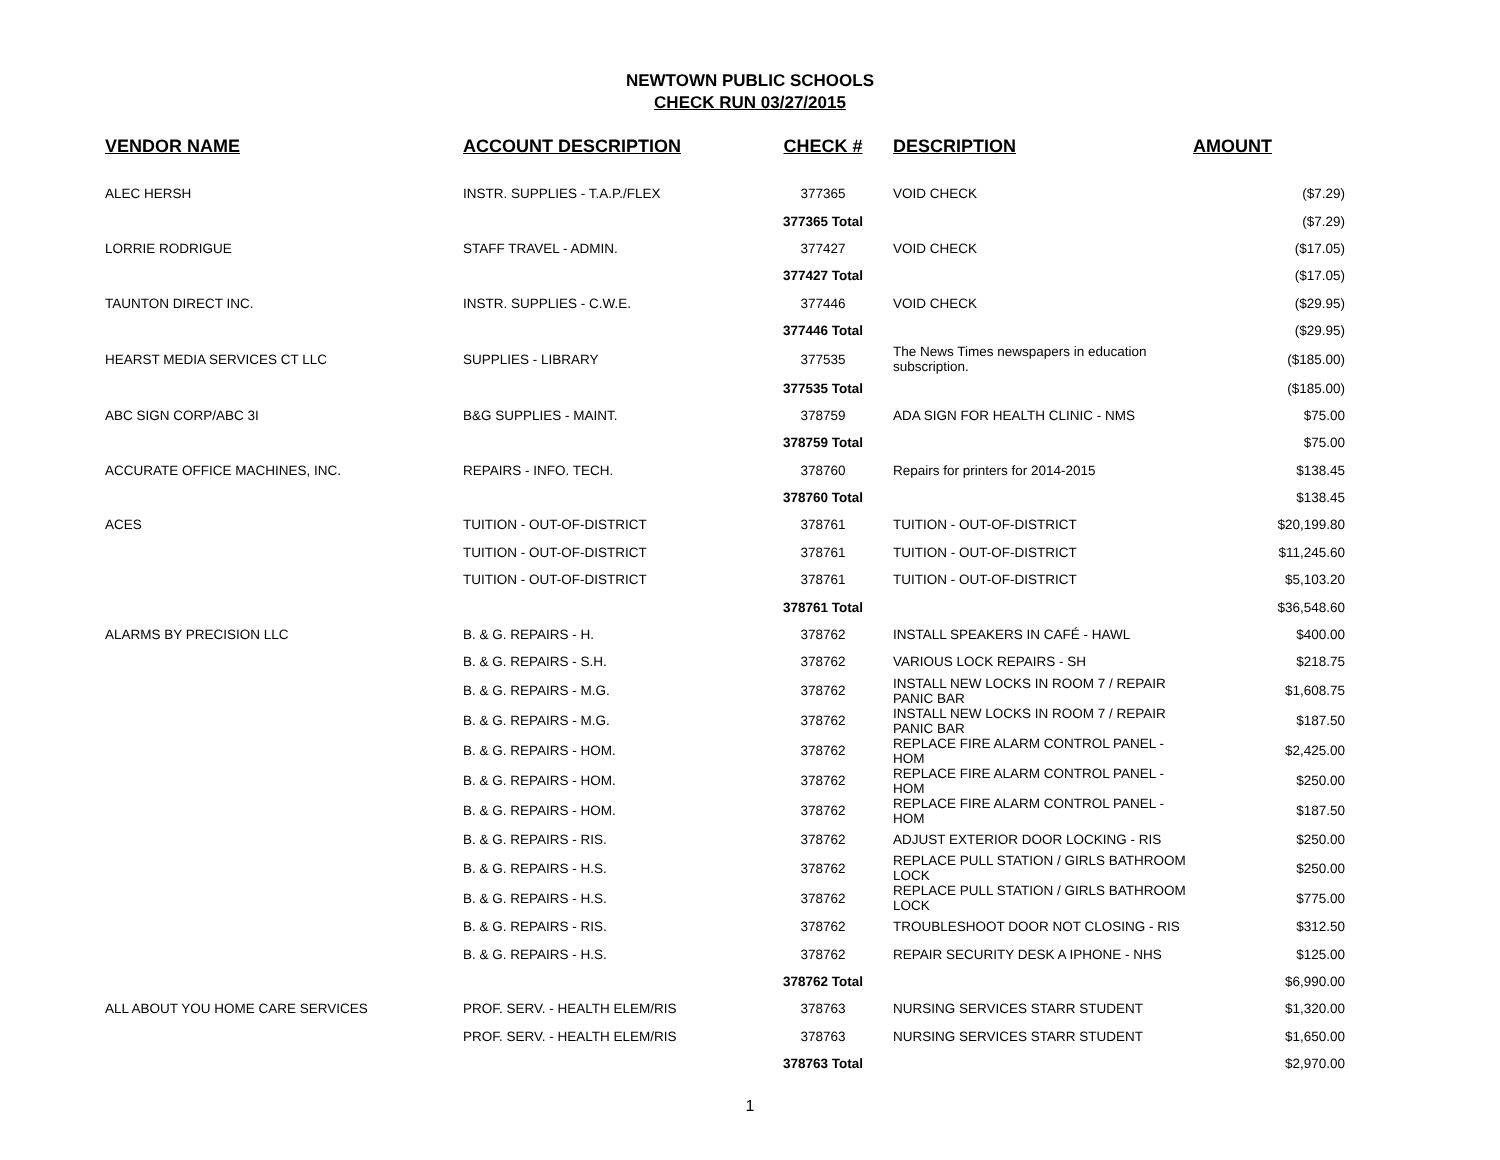NEWTOWN PUBLIC SCHOOLS
CHECK RUN 03/27/2015
| VENDOR NAME | ACCOUNT DESCRIPTION | CHECK # | DESCRIPTION | AMOUNT |
| --- | --- | --- | --- | --- |
| ALEC HERSH | INSTR. SUPPLIES - T.A.P./FLEX | 377365 | VOID CHECK | ($7.29) |
| | | 377365 Total | | ($7.29) |
| LORRIE RODRIGUE | STAFF TRAVEL - ADMIN. | 377427 | VOID CHECK | ($17.05) |
| | | 377427 Total | | ($17.05) |
| TAUNTON DIRECT INC. | INSTR. SUPPLIES - C.W.E. | 377446 | VOID CHECK | ($29.95) |
| | | 377446 Total | | ($29.95) |
| HEARST MEDIA SERVICES CT LLC | SUPPLIES - LIBRARY | 377535 | The News Times newspapers in education subscription. | ($185.00) |
| | | 377535 Total | | ($185.00) |
| ABC SIGN CORP/ABC 3I | B&G SUPPLIES - MAINT. | 378759 | ADA SIGN FOR HEALTH CLINIC - NMS | $75.00 |
| | | 378759 Total | | $75.00 |
| ACCURATE OFFICE MACHINES, INC. | REPAIRS - INFO. TECH. | 378760 | Repairs for printers for 2014-2015 | $138.45 |
| | | 378760 Total | | $138.45 |
| ACES | TUITION - OUT-OF-DISTRICT | 378761 | TUITION - OUT-OF-DISTRICT | $20,199.80 |
| | TUITION - OUT-OF-DISTRICT | 378761 | TUITION - OUT-OF-DISTRICT | $11,245.60 |
| | TUITION - OUT-OF-DISTRICT | 378761 | TUITION - OUT-OF-DISTRICT | $5,103.20 |
| | | 378761 Total | | $36,548.60 |
| ALARMS BY PRECISION LLC | B. & G. REPAIRS - H. | 378762 | INSTALL SPEAKERS IN CAFÉ - HAWL | $400.00 |
| | B. & G. REPAIRS - S.H. | 378762 | VARIOUS LOCK REPAIRS - SH | $218.75 |
| | B. & G. REPAIRS - M.G. | 378762 | INSTALL NEW LOCKS IN ROOM 7 / REPAIR PANIC BAR | $1,608.75 |
| | B. & G. REPAIRS - M.G. | 378762 | INSTALL NEW LOCKS IN ROOM 7 / REPAIR PANIC BAR | $187.50 |
| | B. & G. REPAIRS - HOM. | 378762 | REPLACE FIRE ALARM CONTROL PANEL - HOM | $2,425.00 |
| | B. & G. REPAIRS - HOM. | 378762 | REPLACE FIRE ALARM CONTROL PANEL - HOM | $250.00 |
| | B. & G. REPAIRS - HOM. | 378762 | REPLACE FIRE ALARM CONTROL PANEL - HOM | $187.50 |
| | B. & G. REPAIRS - RIS. | 378762 | ADJUST EXTERIOR DOOR LOCKING - RIS | $250.00 |
| | B. & G. REPAIRS - H.S. | 378762 | REPLACE PULL STATION / GIRLS BATHROOM LOCK | $250.00 |
| | B. & G. REPAIRS - H.S. | 378762 | REPLACE PULL STATION / GIRLS BATHROOM LOCK | $775.00 |
| | B. & G. REPAIRS - RIS. | 378762 | TROUBLESHOOT DOOR NOT CLOSING - RIS | $312.50 |
| | B. & G. REPAIRS - H.S. | 378762 | REPAIR SECURITY DESK A IPHONE - NHS | $125.00 |
| | | 378762 Total | | $6,990.00 |
| ALL ABOUT YOU HOME CARE SERVICES | PROF. SERV. - HEALTH ELEM/RIS | 378763 | NURSING SERVICES STARR STUDENT | $1,320.00 |
| | PROF. SERV. - HEALTH ELEM/RIS | 378763 | NURSING SERVICES STARR STUDENT | $1,650.00 |
| | | 378763 Total | | $2,970.00 |
1